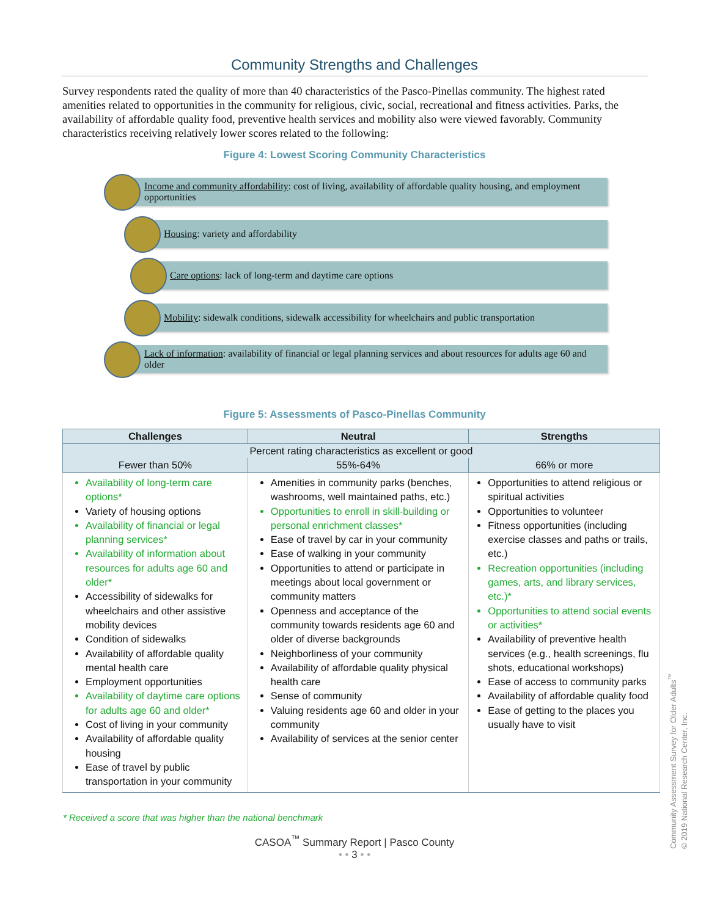Community Strengths and Challenges
Survey respondents rated the quality of more than 40 characteristics of the Pasco-Pinellas community. The highest rated amenities related to opportunities in the community for religious, civic, social, recreational and fitness activities. Parks, the availability of affordable quality food, preventive health services and mobility also were viewed favorably. Community characteristics receiving relatively lower scores related to the following:
Figure 4: Lowest Scoring Community Characteristics
Income and community affordability: cost of living, availability of affordable quality housing, and employment opportunities
Housing: variety and affordability
Care options: lack of long-term and daytime care options
Mobility: sidewalk conditions, sidewalk accessibility for wheelchairs and public transportation
Lack of information: availability of financial or legal planning services and about resources for adults age 60 and older
Figure 5: Assessments of Pasco-Pinellas Community
| Challenges | Neutral | Strengths |
| --- | --- | --- |
| Percent rating characteristics as excellent or good | | |
| Fewer than 50% | 55%-64% | 66% or more |
| Availability of long-term care options* Variety of housing options Availability of financial or legal planning services* Availability of information about resources for adults age 60 and older* Accessibility of sidewalks for wheelchairs and other assistive mobility devices Condition of sidewalks Availability of affordable quality mental health care Employment opportunities Availability of daytime care options for adults age 60 and older* Cost of living in your community Availability of affordable quality housing Ease of travel by public transportation in your community | Amenities in community parks (benches, washrooms, well maintained paths, etc.) Opportunities to enroll in skill-building or personal enrichment classes* Ease of travel by car in your community Ease of walking in your community Opportunities to attend or participate in meetings about local government or community matters Openness and acceptance of the community towards residents age 60 and older of diverse backgrounds Neighborliness of your community Availability of affordable quality physical health care Sense of community Valuing residents age 60 and older in your community Availability of services at the senior center | Opportunities to attend religious or spiritual activities Opportunities to volunteer Fitness opportunities (including exercise classes and paths or trails, etc.) Recreation opportunities (including games, arts, and library services, etc.)* Opportunities to attend social events or activities* Availability of preventive health services (e.g., health screenings, flu shots, educational workshops) Ease of access to community parks Availability of affordable quality food Ease of getting to the places you usually have to visit |
* Received a score that was higher than the national benchmark
CASOA<sup>™</sup> Summary Report | Pasco County
• • 3 • •
Community Assessment Survey for Older Adults<sup>™</sup>
© 2019 National Research Center, Inc.